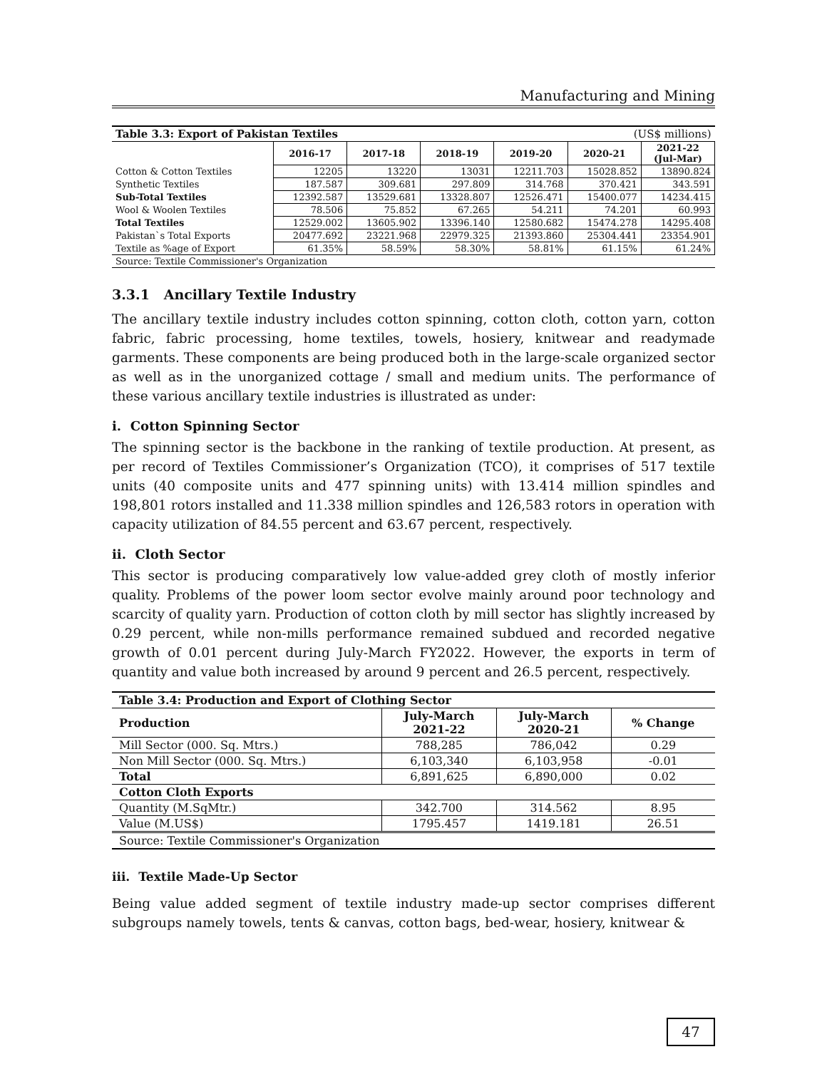Manufacturing and Mining
| Table 3.3: Export of Pakistan Textiles | | | | | (US$ millions) | |
| --- | --- | --- | --- | --- | --- | --- |
| | 2016-17 | 2017-18 | 2018-19 | 2019-20 | 2020-21 | 2021-22 (Jul-Mar) |
| Cotton & Cotton Textiles | 12205 | 13220 | 13031 | 12211.703 | 15028.852 | 13890.824 |
| Synthetic Textiles | 187.587 | 309.681 | 297.809 | 314.768 | 370.421 | 343.591 |
| Sub-Total Textiles | 12392.587 | 13529.681 | 13328.807 | 12526.471 | 15400.077 | 14234.415 |
| Wool & Woolen Textiles | 78.506 | 75.852 | 67.265 | 54.211 | 74.201 | 60.993 |
| Total Textiles | 12529.002 | 13605.902 | 13396.140 | 12580.682 | 15474.278 | 14295.408 |
| Pakistan`s Total Exports | 20477.692 | 23221.968 | 22979.325 | 21393.860 | 25304.441 | 23354.901 |
| Textile as %age of Export | 61.35% | 58.59% | 58.30% | 58.81% | 61.15% | 61.24% |
| Source: Textile Commissioner's Organization | | | | | | |
3.3.1 Ancillary Textile Industry
The ancillary textile industry includes cotton spinning, cotton cloth, cotton yarn, cotton fabric, fabric processing, home textiles, towels, hosiery, knitwear and readymade garments. These components are being produced both in the large-scale organized sector as well as in the unorganized cottage / small and medium units. The performance of these various ancillary textile industries is illustrated as under:
i. Cotton Spinning Sector
The spinning sector is the backbone in the ranking of textile production. At present, as per record of Textiles Commissioner’s Organization (TCO), it comprises of 517 textile units (40 composite units and 477 spinning units) with 13.414 million spindles and 198,801 rotors installed and 11.338 million spindles and 126,583 rotors in operation with capacity utilization of 84.55 percent and 63.67 percent, respectively.
ii. Cloth Sector
This sector is producing comparatively low value-added grey cloth of mostly inferior quality. Problems of the power loom sector evolve mainly around poor technology and scarcity of quality yarn. Production of cotton cloth by mill sector has slightly increased by 0.29 percent, while non-mills performance remained subdued and recorded negative growth of 0.01 percent during July-March FY2022. However, the exports in term of quantity and value both increased by around 9 percent and 26.5 percent, respectively.
| Table 3.4: Production and Export of Clothing Sector | | | |
| --- | --- | --- | --- |
| Production | July-March 2021-22 | July-March 2020-21 | % Change |
| Mill Sector (000. Sq. Mtrs.) | 788,285 | 786,042 | 0.29 |
| Non Mill Sector (000. Sq. Mtrs.) | 6,103,340 | 6,103,958 | -0.01 |
| Total | 6,891,625 | 6,890,000 | 0.02 |
| Cotton Cloth Exports | | | |
| Quantity (M.SqMtr.) | 342.700 | 314.562 | 8.95 |
| Value (M.US$) | 1795.457 | 1419.181 | 26.51 |
| Source: Textile Commissioner's Organization | | | |
iii. Textile Made-Up Sector
Being value added segment of textile industry made-up sector comprises different subgroups namely towels, tents & canvas, cotton bags, bed-wear, hosiery, knitwear &
47